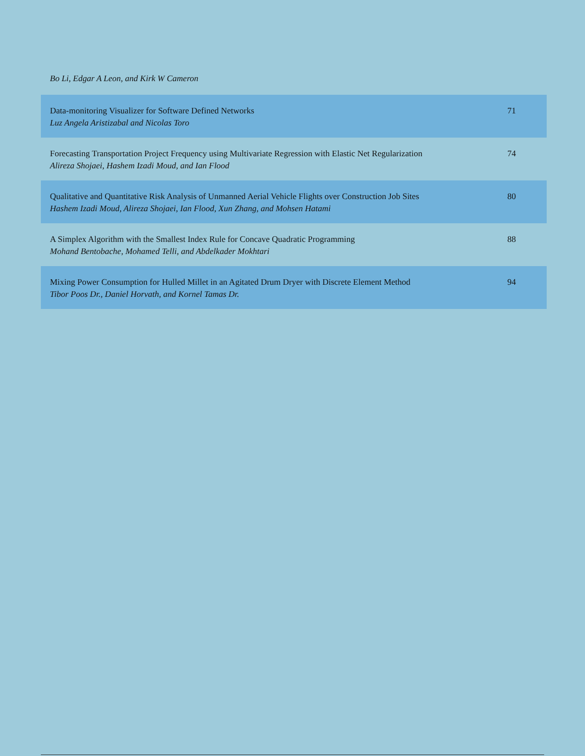Bo Li, Edgar A Leon, and Kirk W Cameron
| Data-monitoring Visualizer for Software Defined Networks Luz Angela Aristizabal and Nicolas Toro | 71 |
| Forecasting Transportation Project Frequency using Multivariate Regression with Elastic Net Regularization Alireza Shojaei, Hashem Izadi Moud, and Ian Flood | 74 |
| Qualitative and Quantitative Risk Analysis of Unmanned Aerial Vehicle Flights over Construction Job Sites Hashem Izadi Moud, Alireza Shojaei, Ian Flood, Xun Zhang, and Mohsen Hatami | 80 |
| A Simplex Algorithm with the Smallest Index Rule for Concave Quadratic Programming Mohand Bentobache, Mohamed Telli, and Abdelkader Mokhtari | 88 |
| Mixing Power Consumption for Hulled Millet in an Agitated Drum Dryer with Discrete Element Method Tibor Poos Dr., Daniel Horvath, and Kornel Tamas Dr. | 94 |